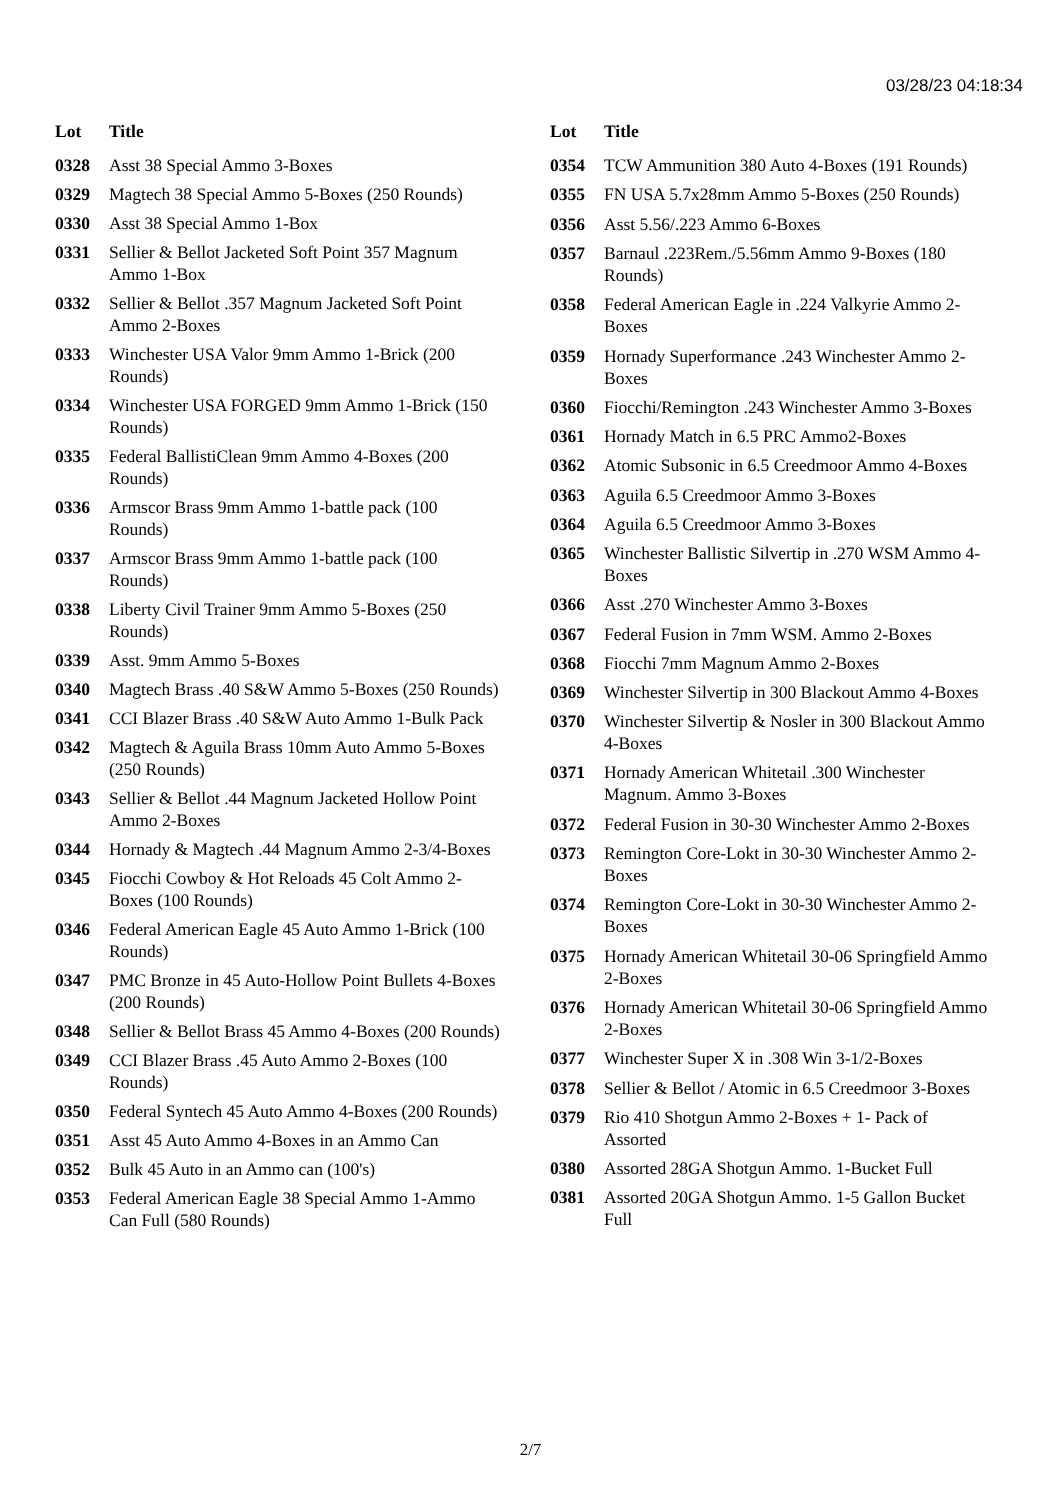03/28/23 04:18:34
| Lot | Title |
| --- | --- |
| 0328 | Asst 38 Special Ammo 3-Boxes |
| 0329 | Magtech 38 Special Ammo 5-Boxes (250 Rounds) |
| 0330 | Asst 38 Special Ammo 1-Box |
| 0331 | Sellier & Bellot Jacketed Soft Point 357 Magnum Ammo 1-Box |
| 0332 | Sellier & Bellot .357 Magnum Jacketed Soft Point Ammo 2-Boxes |
| 0333 | Winchester USA Valor 9mm Ammo 1-Brick (200 Rounds) |
| 0334 | Winchester USA FORGED 9mm Ammo 1-Brick (150 Rounds) |
| 0335 | Federal BallistiClean 9mm Ammo 4-Boxes (200 Rounds) |
| 0336 | Armscor Brass 9mm Ammo 1-battle pack (100 Rounds) |
| 0337 | Armscor Brass 9mm Ammo 1-battle pack (100 Rounds) |
| 0338 | Liberty Civil Trainer 9mm Ammo 5-Boxes (250 Rounds) |
| 0339 | Asst. 9mm Ammo 5-Boxes |
| 0340 | Magtech Brass .40 S&W Ammo 5-Boxes (250 Rounds) |
| 0341 | CCI Blazer Brass .40 S&W Auto Ammo 1-Bulk Pack |
| 0342 | Magtech & Aguila Brass 10mm Auto Ammo 5-Boxes (250 Rounds) |
| 0343 | Sellier & Bellot .44 Magnum Jacketed Hollow Point Ammo 2-Boxes |
| 0344 | Hornady & Magtech .44 Magnum Ammo 2-3/4-Boxes |
| 0345 | Fiocchi Cowboy & Hot Reloads 45 Colt Ammo 2-Boxes (100 Rounds) |
| 0346 | Federal American Eagle 45 Auto Ammo 1-Brick (100 Rounds) |
| 0347 | PMC Bronze in 45 Auto-Hollow Point Bullets 4-Boxes (200 Rounds) |
| 0348 | Sellier & Bellot Brass 45 Ammo 4-Boxes (200 Rounds) |
| 0349 | CCI Blazer Brass .45 Auto Ammo 2-Boxes (100 Rounds) |
| 0350 | Federal Syntech 45 Auto Ammo 4-Boxes (200 Rounds) |
| 0351 | Asst 45 Auto Ammo 4-Boxes in an Ammo Can |
| 0352 | Bulk 45 Auto in an Ammo can (100's) |
| 0353 | Federal American Eagle 38 Special Ammo 1-Ammo Can Full (580 Rounds) |
| Lot | Title |
| --- | --- |
| 0354 | TCW Ammunition 380 Auto 4-Boxes (191 Rounds) |
| 0355 | FN USA 5.7x28mm Ammo 5-Boxes (250 Rounds) |
| 0356 | Asst 5.56/.223 Ammo 6-Boxes |
| 0357 | Barnaul .223Rem./5.56mm Ammo 9-Boxes (180 Rounds) |
| 0358 | Federal American Eagle in .224 Valkyrie Ammo 2-Boxes |
| 0359 | Hornady Superformance .243 Winchester Ammo 2-Boxes |
| 0360 | Fiocchi/Remington .243 Winchester Ammo 3-Boxes |
| 0361 | Hornady Match in 6.5 PRC Ammo2-Boxes |
| 0362 | Atomic Subsonic in 6.5 Creedmoor Ammo 4-Boxes |
| 0363 | Aguila 6.5 Creedmoor Ammo 3-Boxes |
| 0364 | Aguila 6.5 Creedmoor Ammo 3-Boxes |
| 0365 | Winchester Ballistic Silvertip in .270 WSM Ammo 4-Boxes |
| 0366 | Asst .270 Winchester Ammo 3-Boxes |
| 0367 | Federal Fusion in 7mm WSM. Ammo 2-Boxes |
| 0368 | Fiocchi 7mm Magnum Ammo 2-Boxes |
| 0369 | Winchester Silvertip in 300 Blackout Ammo 4-Boxes |
| 0370 | Winchester Silvertip & Nosler in 300 Blackout Ammo 4-Boxes |
| 0371 | Hornady American Whitetail .300 Winchester Magnum. Ammo 3-Boxes |
| 0372 | Federal Fusion in 30-30 Winchester Ammo 2-Boxes |
| 0373 | Remington Core-Lokt in 30-30 Winchester Ammo 2-Boxes |
| 0374 | Remington Core-Lokt in 30-30 Winchester Ammo 2-Boxes |
| 0375 | Hornady American Whitetail 30-06 Springfield Ammo 2-Boxes |
| 0376 | Hornady American Whitetail 30-06 Springfield Ammo 2-Boxes |
| 0377 | Winchester Super X in .308 Win 3-1/2-Boxes |
| 0378 | Sellier & Bellot / Atomic in 6.5 Creedmoor 3-Boxes |
| 0379 | Rio 410 Shotgun Ammo 2-Boxes + 1- Pack of Assorted |
| 0380 | Assorted 28GA Shotgun Ammo. 1-Bucket Full |
| 0381 | Assorted 20GA Shotgun Ammo. 1-5 Gallon Bucket Full |
2/7